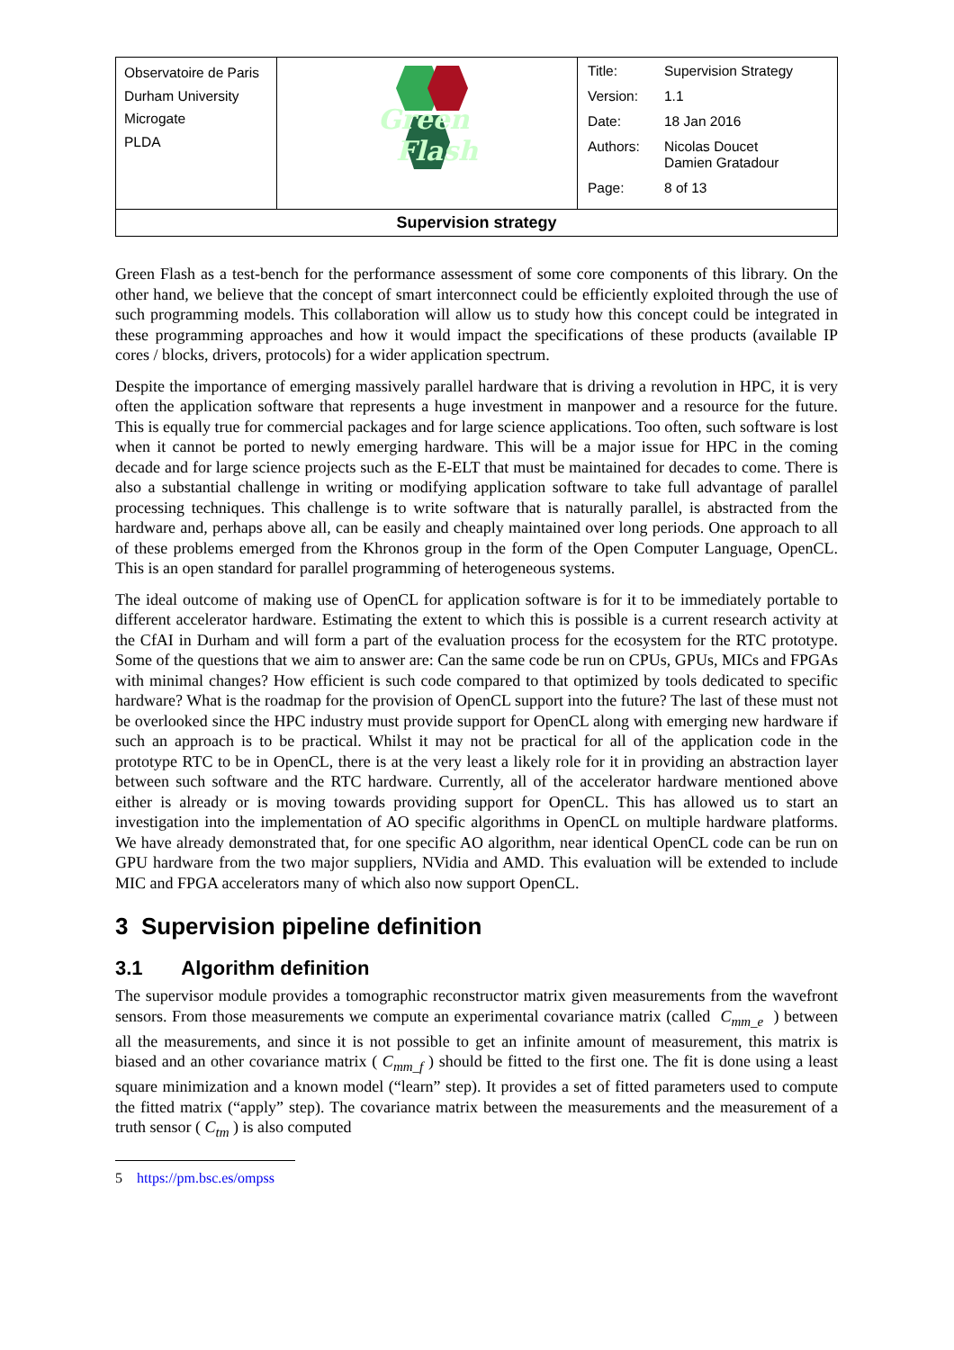| Observatoire de Paris Durham University Microgate PLDA | Green Flash | / Title: / Supervision Strategy / / Version: / 1.1 / / Date: / 18 Jan 2016 / / Authors: / Nicolas Doucet Damien Gratadour / / Page: / 8 of 13 / |
| Supervision strategy | | |
Green Flash as a test-bench for the performance assessment of some core components of this library. On the other hand, we believe that the concept of smart interconnect could be efficiently exploited through the use of such programming models. This collaboration will allow us to study how this concept could be integrated in these programming approaches and how it would impact the specifications of these products (available IP cores / blocks, drivers, protocols) for a wider application spectrum.
Despite the importance of emerging massively parallel hardware that is driving a revolution in HPC, it is very often the application software that represents a huge investment in manpower and a resource for the future. This is equally true for commercial packages and for large science applications. Too often, such software is lost when it cannot be ported to newly emerging hardware. This will be a major issue for HPC in the coming decade and for large science projects such as the E-ELT that must be maintained for decades to come. There is also a substantial challenge in writing or modifying application software to take full advantage of parallel processing techniques. This challenge is to write software that is naturally parallel, is abstracted from the hardware and, perhaps above all, can be easily and cheaply maintained over long periods. One approach to all of these problems emerged from the Khronos group in the form of the Open Computer Language, OpenCL. This is an open standard for parallel programming of heterogeneous systems.
The ideal outcome of making use of OpenCL for application software is for it to be immediately portable to different accelerator hardware. Estimating the extent to which this is possible is a current research activity at the CfAI in Durham and will form a part of the evaluation process for the ecosystem for the RTC prototype. Some of the questions that we aim to answer are: Can the same code be run on CPUs, GPUs, MICs and FPGAs with minimal changes? How efficient is such code compared to that optimized by tools dedicated to specific hardware? What is the roadmap for the provision of OpenCL support into the future? The last of these must not be overlooked since the HPC industry must provide support for OpenCL along with emerging new hardware if such an approach is to be practical. Whilst it may not be practical for all of the application code in the prototype RTC to be in OpenCL, there is at the very least a likely role for it in providing an abstraction layer between such software and the RTC hardware. Currently, all of the accelerator hardware mentioned above either is already or is moving towards providing support for OpenCL. This has allowed us to start an investigation into the implementation of AO specific algorithms in OpenCL on multiple hardware platforms. We have already demonstrated that, for one specific AO algorithm, near identical OpenCL code can be run on GPU hardware from the two major suppliers, NVidia and AMD. This evaluation will be extended to include MIC and FPGA accelerators many of which also now support OpenCL.
3 Supervision pipeline definition
3.1 Algorithm definition
The supervisor module provides a tomographic reconstructor matrix given measurements from the wavefront sensors. From those measurements we compute an experimental covariance matrix (called C<sub>mm_e</sub> ) between all the measurements, and since it is not possible to get an infinite amount of measurement, this matrix is biased and an other covariance matrix ( C<sub>mm_f</sub> ) should be fitted to the first one. The fit is done using a least square minimization and a known model (“learn” step). It provides a set of fitted parameters used to compute the fitted matrix (“apply” step). The covariance matrix between the measurements and the measurement of a truth sensor ( C<sub>tm</sub> ) is also computed
5 https://pm.bsc.es/ompss